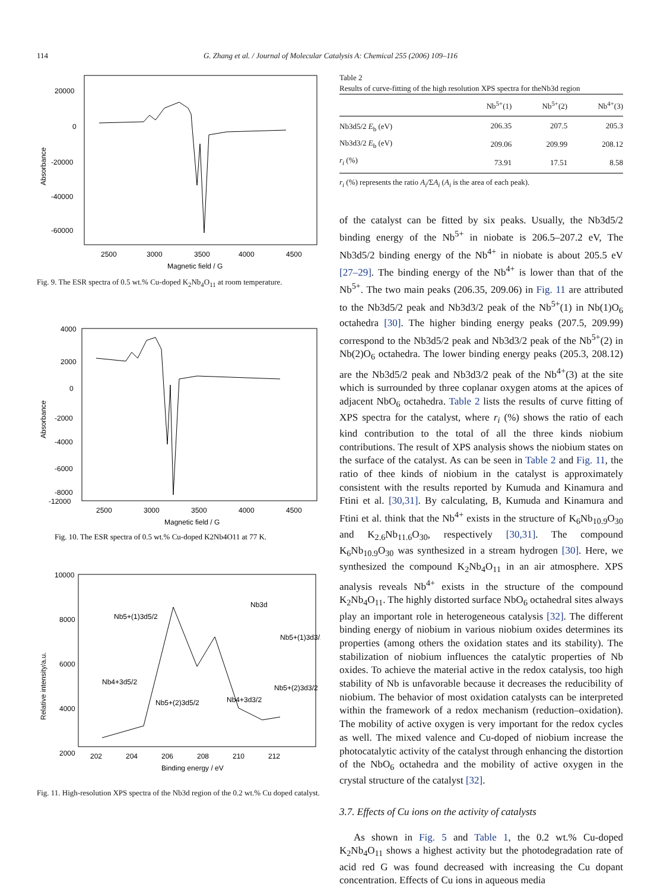114
G. Zhang et al. / Journal of Molecular Catalysis A: Chemical 255 (2006) 109–116
20000
0
-20000
-40000
-60000
2500
3000
3500
4000
4500
Magnetic field / G
Absorbance
Fig. 9. The ESR spectra of 0.5 wt.% Cu-doped K<sub>2</sub>Nb<sub>4</sub>O<sub>11</sub> at room temperature.
4000
2000
0
-2000
-4000
-6000
-8000
-12000
2500
3000
3500
4000
4500
Magnetic field / G
Absorbance
Fig. 10. The ESR spectra of 0.5 wt.% Cu-doped K2Nb4O11 at 77 K.
10000
8000
6000
4000
2000
202
204
206
208
210
212
Binding energy / eV
Relative intensity/a.u.
Nb3d
Nb5+(1)3d5/2
Nb5+(1)3d3/2
Nb4+3d5/2
Nb5+(2)3d5/2
Nb4+3d3/2
Nb5+(2)3d3/2
Fig. 11. High-resolution XPS spectra of the Nb3d region of the 0.2 wt.% Cu doped catalyst.
Table 2
Results of curve-fitting of the high resolution XPS spectra for theNb3d region
| | Nb<sup>5+</sup>(1) | Nb<sup>5+</sup>(2) | Nb<sup>4+</sup>(3) |
| --- | --- | --- | --- |
| Nb3d5/2 E<sub>b</sub> (eV) | 206.35 | 207.5 | 205.3 |
| Nb3d3/2 E<sub>b</sub> (eV) | 209.06 | 209.99 | 208.12 |
| r<sub>i</sub> (%) | 73.91 | 17.51 | 8.58 |
r<sub>i</sub> (%) represents the ratio A<sub>i</sub>/ΣA<sub>i</sub> (A<sub>i</sub> is the area of each peak).
of the catalyst can be fitted by six peaks. Usually, the Nb3d5/2 binding energy of the Nb<sup>5+</sup> in niobate is 206.5–207.2 eV, The Nb3d5/2 binding energy of the Nb<sup>4+</sup> in niobate is about 205.5 eV [27–29]. The binding energy of the Nb<sup>4+</sup> is lower than that of the Nb<sup>5+</sup>. The two main peaks (206.35, 209.06) in Fig. 11 are attributed to the Nb3d5/2 peak and Nb3d3/2 peak of the Nb<sup>5+</sup>(1) in Nb(1)O<sub>6</sub> octahedra [30]. The higher binding energy peaks (207.5, 209.99) correspond to the Nb3d5/2 peak and Nb3d3/2 peak of the Nb<sup>5+</sup>(2) in Nb(2)O<sub>6</sub> octahedra. The lower binding energy peaks (205.3, 208.12) are the Nb3d5/2 peak and Nb3d3/2 peak of the Nb<sup>4+</sup>(3) at the site which is surrounded by three coplanar oxygen atoms at the apices of adjacent NbO<sub>6</sub> octahedra. Table 2 lists the results of curve fitting of XPS spectra for the catalyst, where r<sub>i</sub> (%) shows the ratio of each kind contribution to the total of all the three kinds niobium contributions. The result of XPS analysis shows the niobium states on the surface of the catalyst. As can be seen in Table 2 and Fig. 11, the ratio of thee kinds of niobium in the catalyst is approximately consistent with the results reported by Kumuda and Kinamura and Ftini et al. [30,31]. By calculating, B, Kumuda and Kinamura and Ftini et al. think that the Nb<sup>4+</sup> exists in the structure of K<sub>6</sub>Nb<sub>10.9</sub>O<sub>30</sub> and K<sub>2.6</sub>Nb<sub>11.6</sub>O<sub>30</sub>, respectively [30,31]. The compound K<sub>6</sub>Nb<sub>10.9</sub>O<sub>30</sub> was synthesized in a stream hydrogen [30]. Here, we synthesized the compound K<sub>2</sub>Nb<sub>4</sub>O<sub>11</sub> in an air atmosphere. XPS analysis reveals Nb<sup>4+</sup> exists in the structure of the compound K<sub>2</sub>Nb<sub>4</sub>O<sub>11</sub>. The highly distorted surface NbO<sub>6</sub> octahedral sites always play an important role in heterogeneous catalysis [32]. The different binding energy of niobium in various niobium oxides determines its properties (among others the oxidation states and its stability). The stabilization of niobium influences the catalytic properties of Nb oxides. To achieve the material active in the redox catalysis, too high stability of Nb is unfavorable because it decreases the reducibility of niobium. The behavior of most oxidation catalysts can be interpreted within the framework of a redox mechanism (reduction–oxidation). The mobility of active oxygen is very important for the redox cycles as well. The mixed valence and Cu-doped of niobium increase the photocatalytic activity of the catalyst through enhancing the distortion of the NbO<sub>6</sub> octahedra and the mobility of active oxygen in the crystal structure of the catalyst [32].
3.7. Effects of Cu ions on the activity of catalysts
As shown in Fig. 5 and Table 1, the 0.2 wt.% Cu-doped K<sub>2</sub>Nb<sub>4</sub>O<sub>11</sub> shows a highest activity but the photodegradation rate of acid red G was found decreased with increasing the Cu dopant concentration. Effects of Cu ions in aqueous media